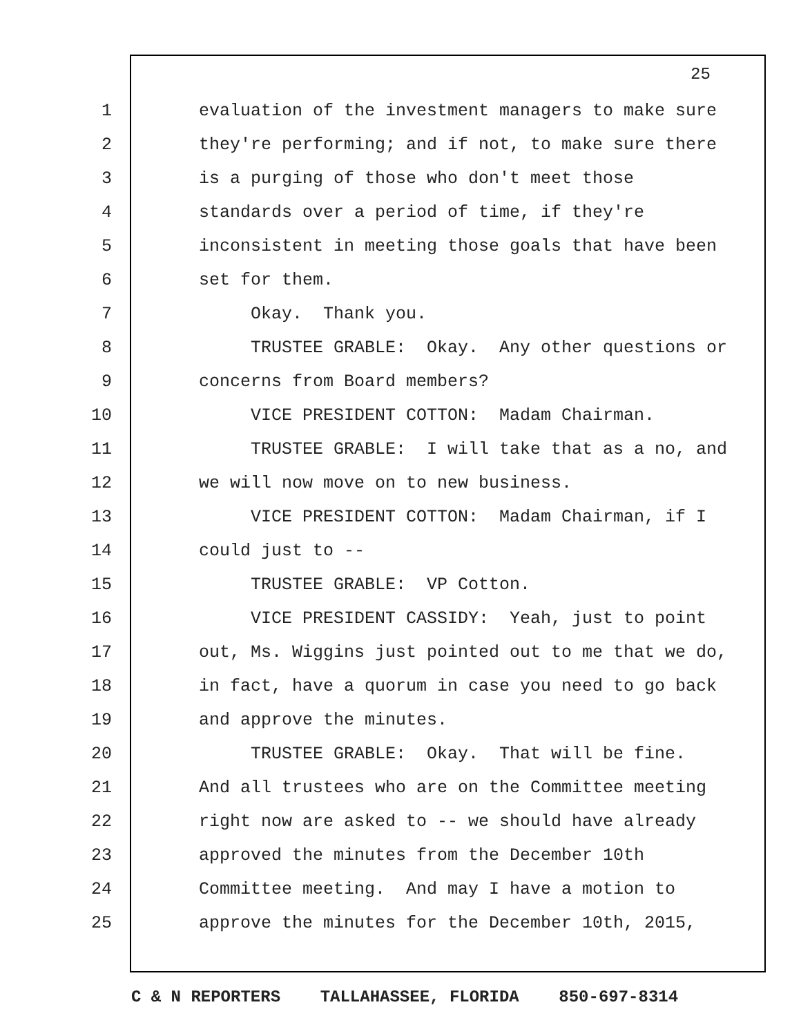25
1 evaluation of the investment managers to make sure
2 they're performing; and if not, to make sure there
3 is a purging of those who don't meet those
4 standards over a period of time, if they're
5 inconsistent in meeting those goals that have been
6 set for them.
7 Okay. Thank you.
8 TRUSTEE GRABLE: Okay. Any other questions or
9 concerns from Board members?
10 VICE PRESIDENT COTTON: Madam Chairman.
11 TRUSTEE GRABLE: I will take that as a no, and
12 we will now move on to new business.
13 VICE PRESIDENT COTTON: Madam Chairman, if I
14 could just to --
15 TRUSTEE GRABLE: VP Cotton.
16 VICE PRESIDENT CASSIDY: Yeah, just to point
17 out, Ms. Wiggins just pointed out to me that we do,
18 in fact, have a quorum in case you need to go back
19 and approve the minutes.
20 TRUSTEE GRABLE: Okay. That will be fine.
21 And all trustees who are on the Committee meeting
22 right now are asked to -- we should have already
23 approved the minutes from the December 10th
24 Committee meeting. And may I have a motion to
25 approve the minutes for the December 10th, 2015,
C & N REPORTERS TALLAHASSEE, FLORIDA 850-697-8314